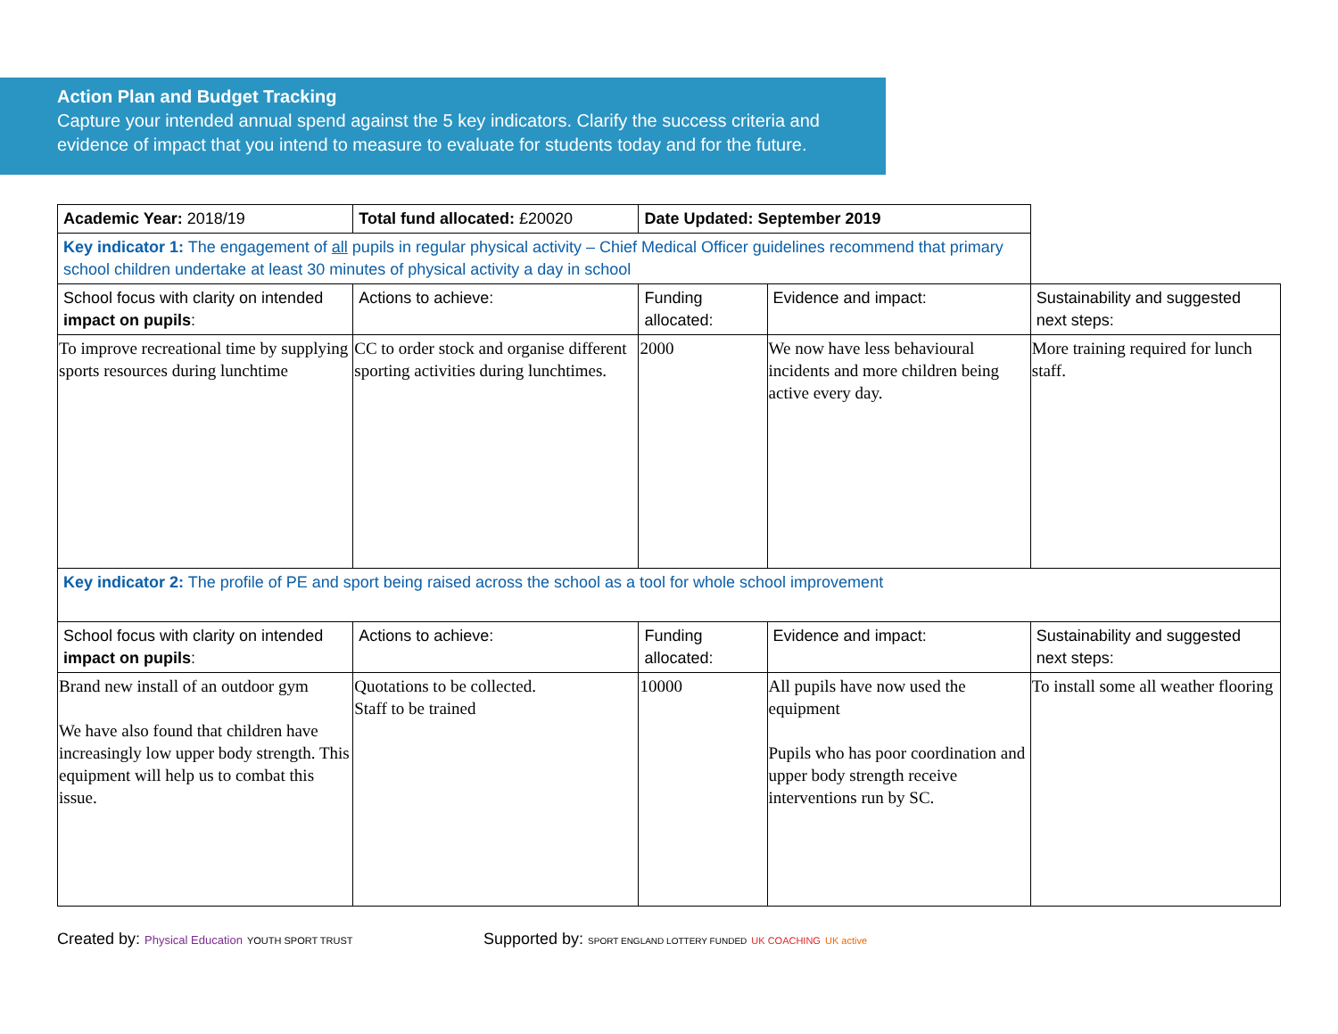Action Plan and Budget Tracking
Capture your intended annual spend against the 5 key indicators. Clarify the success criteria and evidence of impact that you intend to measure to evaluate for students today and for the future.
| Academic Year: 2018/19 | Total fund allocated: £20020 | Date Updated: September 2019 | | |
| Key indicator 1: The engagement of all pupils in regular physical activity – Chief Medical Officer guidelines recommend that primary school children undertake at least 30 minutes of physical activity a day in school | | | | |
| School focus with clarity on intended impact on pupils : | Actions to achieve: | Funding allocated: | Evidence and impact: | Sustainability and suggested next steps: |
| To improve recreational time by supplying sports resources during lunchtime | CC to order stock and organise different sporting activities during lunchtimes. | 2000 | We now have less behavioural incidents and more children being active every day. | More training required for lunch staff. |
| Key indicator 2: The profile of PE and sport being raised across the school as a tool for whole school improvement | | | | |
| School focus with clarity on intended impact on pupils : | Actions to achieve: | Funding allocated: | Evidence and impact: | Sustainability and suggested next steps: |
| Brand new install of an outdoor gym We have also found that children have increasingly low upper body strength. This equipment will help us to combat this issue. | Quotations to be collected. Staff to be trained | 10000 | All pupils have now used the equipment Pupils who has poor coordination and upper body strength receive interventions run by SC. | To install some all weather flooring |
Created by: Physical Education YOUTH SPORT TRUST
Supported by: SPORT ENGLAND LOTTERY FUNDED UK COACHING UK active